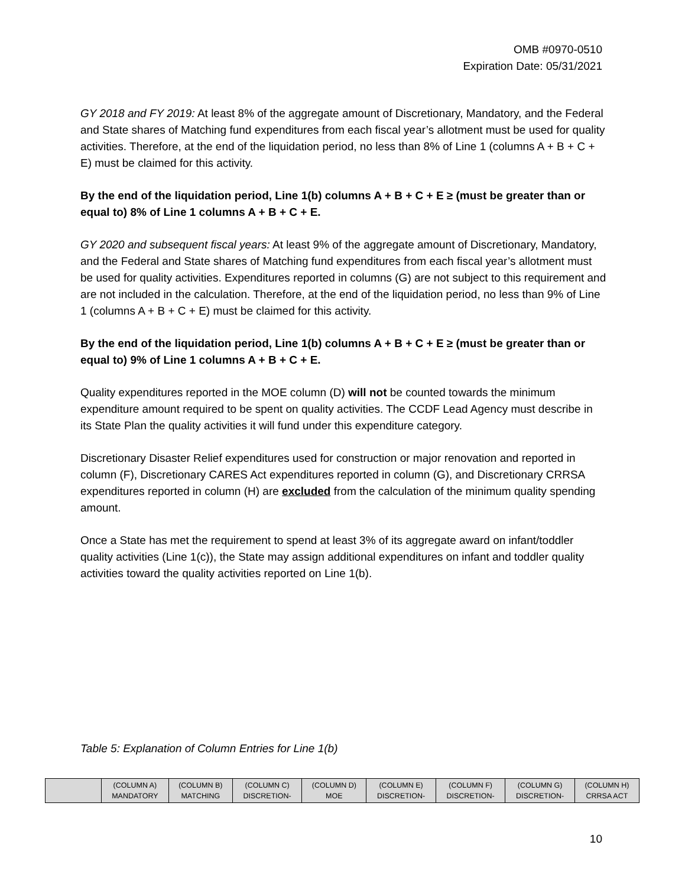OMB #0970-0510
Expiration Date: 05/31/2021
GY 2018 and FY 2019: At least 8% of the aggregate amount of Discretionary, Mandatory, and the Federal and State shares of Matching fund expenditures from each fiscal year’s allotment must be used for quality activities. Therefore, at the end of the liquidation period, no less than 8% of Line 1 (columns A + B + C + E) must be claimed for this activity.
By the end of the liquidation period, Line 1(b) columns A + B + C + E ≥ (must be greater than or equal to) 8% of Line 1 columns A + B + C + E.
GY 2020 and subsequent fiscal years: At least 9% of the aggregate amount of Discretionary, Mandatory, and the Federal and State shares of Matching fund expenditures from each fiscal year’s allotment must be used for quality activities. Expenditures reported in columns (G) are not subject to this requirement and are not included in the calculation. Therefore, at the end of the liquidation period, no less than 9% of Line 1 (columns A + B + C + E) must be claimed for this activity.
By the end of the liquidation period, Line 1(b) columns A + B + C + E ≥ (must be greater than or equal to) 9% of Line 1 columns A + B + C + E.
Quality expenditures reported in the MOE column (D) will not be counted towards the minimum expenditure amount required to be spent on quality activities. The CCDF Lead Agency must describe in its State Plan the quality activities it will fund under this expenditure category.
Discretionary Disaster Relief expenditures used for construction or major renovation and reported in column (F), Discretionary CARES Act expenditures reported in column (G), and Discretionary CRRSA expenditures reported in column (H) are excluded from the calculation of the minimum quality spending amount.
Once a State has met the requirement to spend at least 3% of its aggregate award on infant/toddler quality activities (Line 1(c)), the State may assign additional expenditures on infant and toddler quality activities toward the quality activities reported on Line 1(b).
Table 5: Explanation of Column Entries for Line 1(b)
| | (COLUMN A) MANDATORY | (COLUMN B) MATCHING | (COLUMN C) DISCRETION- | (COLUMN D) MOE | (COLUMN E) DISCRETION- | (COLUMN F) DISCRETION- | (COLUMN G) DISCRETION- | (COLUMN H) CRRSA ACT |
| --- | --- | --- | --- | --- | --- | --- | --- | --- |
10